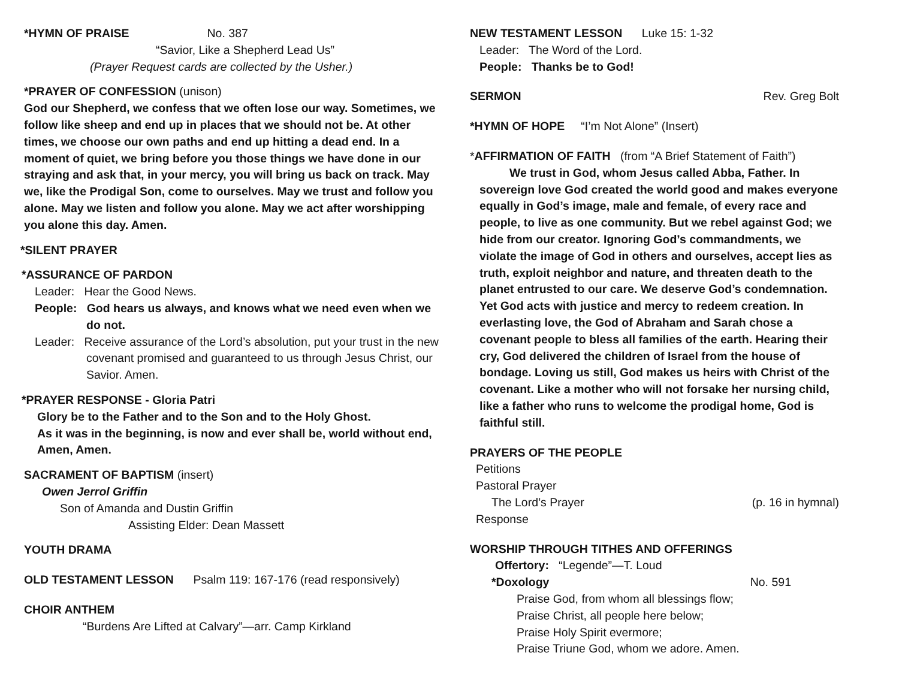*HYMN OF PRAISE No. 387
“Savior, Like a Shepherd Lead Us”
(Prayer Request cards are collected by the Usher.)
*PRAYER OF CONFESSION (unison)
God our Shepherd, we confess that we often lose our way. Sometimes, we follow like sheep and end up in places that we should not be. At other times, we choose our own paths and end up hitting a dead end. In a moment of quiet, we bring before you those things we have done in our straying and ask that, in your mercy, you will bring us back on track. May we, like the Prodigal Son, come to ourselves. May we trust and follow you alone. May we listen and follow you alone. May we act after worshipping you alone this day. Amen.
*SILENT PRAYER
*ASSURANCE OF PARDON
Leader: Hear the Good News.
People: God hears us always, and knows what we need even when we do not.
Leader: Receive assurance of the Lord’s absolution, put your trust in the new covenant promised and guaranteed to us through Jesus Christ, our Savior. Amen.
*PRAYER RESPONSE - Gloria Patri
Glory be to the Father and to the Son and to the Holy Ghost.
As it was in the beginning, is now and ever shall be, world without end, Amen, Amen.
SACRAMENT OF BAPTISM (insert)
Owen Jerrol Griffin
Son of Amanda and Dustin Griffin
Assisting Elder: Dean Massett
YOUTH DRAMA
OLD TESTAMENT LESSON Psalm 119: 167-176 (read responsively)
CHOIR ANTHEM
“Burdens Are Lifted at Calvary”—arr. Camp Kirkland
NEW TESTAMENT LESSON Luke 15: 1-32
Leader: The Word of the Lord.
People: Thanks be to God!
SERMON Rev. Greg Bolt
*HYMN OF HOPE “I’m Not Alone” (Insert)
*AFFIRMATION OF FAITH (from “A Brief Statement of Faith”)
We trust in God, whom Jesus called Abba, Father. In sovereign love God created the world good and makes everyone equally in God’s image, male and female, of every race and people, to live as one community. But we rebel against God; we hide from our creator. Ignoring God’s commandments, we violate the image of God in others and ourselves, accept lies as truth, exploit neighbor and nature, and threaten death to the planet entrusted to our care. We deserve God’s condemnation. Yet God acts with justice and mercy to redeem creation. In everlasting love, the God of Abraham and Sarah chose a covenant people to bless all families of the earth. Hearing their cry, God delivered the children of Israel from the house of bondage. Loving us still, God makes us heirs with Christ of the covenant. Like a mother who will not forsake her nursing child, like a father who runs to welcome the prodigal home, God is faithful still.
PRAYERS OF THE PEOPLE
Petitions
Pastoral Prayer
The Lord’s Prayer (p. 16 in hymnal)
Response
WORSHIP THROUGH TITHES AND OFFERINGS
Offertory: “Legende”—T. Loud
*Doxology No. 591
Praise God, from whom all blessings flow;
Praise Christ, all people here below;
Praise Holy Spirit evermore;
Praise Triune God, whom we adore. Amen.